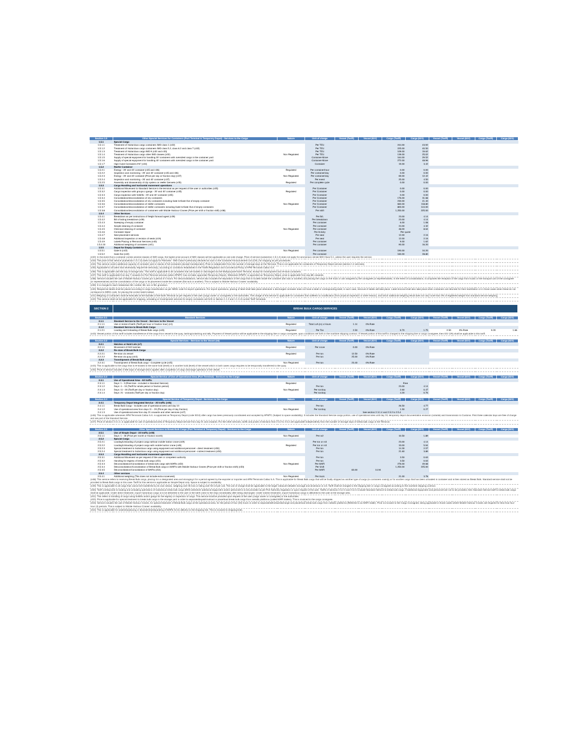| Section 1.5 | Other Special Services for Containers (Port Terminal & Temporary Depot) - Services to the Cargo | Nature | Unit of charge | Vessel (Tariff) | Vessel (IGV) | Cargo (Tariff) | Cargo (IGV) | Vessel (Tariff) | Vessel (IGV) | Cargo (Tariff) | Cargo (IGV) |
| --- | --- | --- | --- | --- | --- | --- | --- | --- | --- | --- | --- |
| 1.5.1 | Special Cargo | | | | | | | | | | |
| 1.5.1.1 | Treatment of Hazardous cargo containers IMO class 1 (n32) | | Per TEU | | | 244.00 | 43.92 | | | | |
| 1.5.1.2 | Treatment of Hazardous cargo containers IMO class 5.2, class 6.2 and class 7 (n32) | | Per TEU | | | 225.00 | 40.50 | | | | |
| 1.5.1.3 | Treatment of Hazardous cargo IMO 9 (n32 and n33) | | Per TEU | | | 109.00 | 19.62 | | | | |
| 1.5.1.4 | Treatment of Hazardous cargo other IMO classes (n32) | Non Regulated | Per TEU | | | 139.00 | 25.02 | | | | |
| 1.5.1.5 | Supply of special equipment for handling 20' containers with oversized cargo in the container yard | | Container-Move | | | 164.00 | 29.52 | | | | |
| 1.5.1.6 | Supply of special equipment for handling 40' containers with oversized cargo in the container yard | | Container-Move | | | 272.00 | 48.96 | | | | |
| 1.5.1.7 | High Cube Containers 9'6" (n34) | | Container | | | 19.00 | 3.42 | | | | |
| 1.5.2 | Reefer Container | | | | | | | | | | |
| 1.5.2.1 | Energy - 20' and 40' container (n35 and n36) | Regulated | Per container/hour | | | 0.00 | 0.00 | | | | |
| 1.5.2.2 | Inspection and monitoring - 20' and 40' container (n35 and n36) | | Per container/day | | | 0.00 | 0.00 | | | | |
| 1.5.2.3 | Energy - 20' and 40' container (Price per day or fraction day) (n37) | Non Regulated | Per container/day | | | 69.00 | 12.42 | | | | |
| 1.5.2.4 | Inspection and monitoring - 20' and 40' container (n37) | | Per event | | | 25.00 | 4.50 | | | | |
| 1.5.2.5 | Assembly and disassembly of clip system on reefer Gensets (n35) | Regulated | Per complete cycle | | | 0.00 | 0.00 | | | | |
| 1.5.3 | Cargo Handling and horizontal movement operations | | | | | | | | | | |
| 1.5.3.1 | Additional Movement to Standard Service in the terminal as per request of the user or authorities (n35) | | Per Container | | | 0.00 | 0.00 | | | | |
| 1.5.3.2 | Cargo inspection with groups o gangs - 20' and 40' container (n35) | Regulated | Per Container | | | 0.00 | 0.00 | | | | |
| 1.5.3.3 | Cargo inspection with forklifts - 20' and 40' container (n35) | | Per Container | | | 0.00 | 0.00 | | | | |
| 1.5.3.4 | Consolidation/deconsolidation of dry containers | | Per Container | | | 176.00 | 31.68 | | | | |
| 1.5.3.5 | Consolidation/deconsolidation of dry containers including Gate In/Gate Out of empty container | | Per Container | | | 230.00 | 41.40 | | | | |
| 1.5.3.6 | Consolidation/deconsolidation of reefer containers | Non Regulated | Per Container | | | 660.00 | 118.80 | | | | |
| 1.5.3.7 | Consolidation/deconsolidation of reefer containers including Gate In/Gate Out of empty containers | | Per Container | | | 800.00 | 144.00 | | | | |
| 1.5.3.8 | Consolidation/deconsolidation of containers with Mobile Harbour Cranes (Price per shift or fraction shift) (n38) | | Per shift | | | 1,250.00 | 225.00 | | | | |
| 1.5.4 | Other Services | | | | | | | | | | |
| 1.5.4.1 | Breakdown as per instructions of freight forward agent (n39) | | Per B/L | | | 23.00 | 4.14 | | | | |
| 1.5.4.2 | Bill of lading breakdown (n39) | | Per breakdown | | | 23.00 | 4.14 | | | | |
| 1.5.4.3 | Sweeping of empty container | | Per container | | | 6.00 | 1.08 | | | | |
| 1.5.4.4 | Simple cleaning of container | | Per container | | | 24.00 | 4.32 | | | | |
| 1.5.4.5 | Chemical cleaning of container | Non Regulated | Per container | | | 48.00 | 8.64 | | | | |
| 1.5.4.6 | Container repair | | Per Activity | | | Per quote | | | | | |
| 1.5.4.7 | Seal placement services | | Per seal | | | 12.00 | 2.16 | | | | |
| 1.5.4.8 | Additional inspection or revision of seals (n19) | | Per seal | | | 12.00 | 2.16 | | | | |
| 1.5.4.9 | Labels Placing or Removal Services (n40) | | Per container | | | 9.00 | 1.62 | | | | |
| 1.5.4.10 | Additional weighing of containers (n41) | | Per container | | | 90.00 | 16.20 | | | | |
| 1.5.5 | Depot for Empty Containers | | | | | | | | | | |
| 1.5.5.1 | Gate In (n42) | Non Regulated | Per container | | | 190.00 | 34.20 | | | | |
| 1.5.5.2 | Gate Out (n42) | | Per container | | | 160.00 | 28.80 | | | | |
| (n32): In the event that a container carries several classes of IMO cargo, the higher price amount of IMO classes will be applicable as one sole charge. Price of service (subsection 1.5.1.4) does not apply for ammonium nitrate IMO Class 5.1, unless the user requires the service. | | | | | | | | | | | |
| (n33): The price of this service (subsection 1.5.1.3) does not apply for Fishmeal - IMO Class 9 previously declared as such in the Container Announcement List (CAL) for shipping as per procedures. | | | | | | | | | | | |
| (n34): This service covers additional capacity of container yard or stacks of full containers (except transhipment). Price is independent from the number of storage days at the Terminal. This is not applicable for containers of Temporary Depot service (section 1.4 services). | | | | | | | | | | | |
| (n35): Applicable to all users that necessarily require the service(s), according to conditions established in the Tariffs Regulation and Commercial Policy of APM Terminals Callao S.A. | | | | | | | | | | | |
| (n36): This is applicable until 6th day of storage also. This tariff is applicable to all containers that are loaded or discharged via the Multipurpose North Terminal, except for transhipment and re-stow containers. | | | | | | | | | | | |
| (n37): This tariff is applicable from day 7 onwards for Port Terminal services (when APMTC has not been appointed Temporary Depot). Whenever APMTC is appointed as Temporary Depot, price is applicable from day 8th onwards. | | | | | | | | | | | |
| (n38): Service includes the use of Mobile Harbour Cranes por a period of 4 hours. For deconsolidations, service also includes the separation of the cargo that is located inside the container (flat rack or another) and placing the cargo on the truck or unit assigned by the consignee (or representative). In the event of consolidations, it comprises the reception of the cargo from trucks or the transport unit of the consignee (or representative) and the consolidation of the cargo or its placement inside the container (flat rack or another). This is subject to Mobile Harbour Cranes' availability. | | | | | | | | | | | |
| (n39): It is charged to each breakdown B/L mother, B/L son or B/L grandson. | | | | | | | | | | | |
| (n40): Respective labels shall be placed according to cargo classification as per IMDG code for export operations. For import operations, placing of label shall take place whenever a discharged container does not have a label or corresponding label, in such case, removal of labels will take place. Label removal shall also take place when containers are returned for their reutilization or in those cases when these do not correspond to IMDG code, for placing the correct label instead. | | | | | | | | | | | |
| (n41) Weighing of containers shall be executed at the facilities of the North Terminal as per request of the user (cargo owner or consignee) or the authorities. The charge of this service is applicable for containers that suffered no modification (from physical inspection or other reason), and which additional weighing result does not vary more than 3% of registered weight from standard service weighing. | | | | | | | | | | | |
| (n42): This service shall not be applicable for shipping, unloading or transhipment services for empty containers set forth in Section 1.1.2 and 1.1.3 of current Tariff Schedule. | | | | | | | | | | | |
| SECTION 2 | BREAK BULK CARGO SERVICES |
| --- | --- |
| Section 2.1 | Standard Services | Nature | Unit of charge | Vessel (Tariff) | Vessel (IGV) | Cargo (Tariff) | Cargo (IGV) | Vessel (Tariff) | Vessel (IGV) | Cargo (Tariff) | Cargo (IGV) |
| --- | --- | --- | --- | --- | --- | --- | --- | --- | --- | --- | --- |
| 2.1.1 | Standard Service to the Vessel - Services to the Vessel | | | | | | | | | | |
| 2.1.1.1 | Use or rental of berth (Tariff per hour or fraction hour) (n1) | Regulated | Total LoA (m) x Hours | 1.14 | 0% Rate | | | | | | |
| 2.1.2 | Standard Service to Break Bulk Cargo | | | | | | | | | | |
| 2.1.2.1 | Loading and Unloading of Break Bulk cargo (n43) | Regulated | Per Ton | 2.50 | 0% Rate | 9.70 | 1.75 | 2.50 | 0% Rate | 9.20 | 1.66 |
| (n43): Vessel portion of this tariff includes transference of the cargo from vessel to the quay, lashing/unlashing and tally. Payment of Vessel portion will be applicable to the shipping line or cargo consignee, upon conditions set forth in the maritime shipping contract. If Vessel portion of this tariff is charged to the shipping line or cargo consignee, then IGV (VA) shall be applicable to this tariff. | | | | | | | | | | | |
| Section 2.2 | Special Services - Services to the Vessel (n6) | Nature | Unit of charge | Vessel (Tariff) | Vessel (IGV) | Cargo (Tariff) | Cargo (IGV) | Vessel (Tariff) | Vessel (IGV) | Cargo (Tariff) | Cargo (IGV) |
| --- | --- | --- | --- | --- | --- | --- | --- | --- | --- | --- | --- |
| 2.2.1 | Hatches or Hold Lids (n7) | | | | | | | | | | |
| 2.2.1.1 | Movement of ISO hatches | Regulated | Per move | 0.00 | 0% Rate | | | | | | |
| 2.2.2 | Re-stow of Break Bulk Cargo | | | | | | | | | | |
| 2.2.2.1 | Re-stow via vessel | Regulated | Per ton | 12.50 | 0% Rate | | | | | | |
| 2.2.2.2 | Re-stow via quay (n44) | | Per ton | 25.00 | 0% Rate | | | | | | |
| 2.2.3 | Transhipment of Break Bulk cargo | | | | | | | | | | |
| 2.2.3.1 | Transhipment of Break Bulk cargo - Complete cycle (n45) | Non Regulated | Per ton | 23.40 | 0% Rate | | | | | | |
| (n44): This is applicable to the cargo that is re-stowed in the same hold (level) or in another hold (level) of the vessel which in both cases cargo requires to be temporarily transferred to the quay. | | | | | | | | | | | |
| (n45): Price of service includes 3 free days of storage which applies after completion of cargo discharge operation of the vessel. | | | | | | | | | | | |
| Section 2.3 | Special Service of Use of Operational Area (Port Terminal) - Services to the Cargo | Nature | Unit of charge | Vessel (Tariff) | Vessel (IGV) | Cargo (Tariff) | Cargo (IGV) | Vessel (Tariff) | Vessel (IGV) | Cargo (Tariff) | Cargo (IGV) |
| --- | --- | --- | --- | --- | --- | --- | --- | --- | --- | --- | --- |
| 2.3.1 | Use of Operational Area - All traffic | | | | | | | | | | |
| 2.3.1.1 | Days: 1 - 3 (Free time - included in Standard Service) | Regulated | | | | Free | | | | | |
| 2.3.1.2 | Days: 4 – 10 (Tariff for whole period or fraction period) | | Per ton | | | 23.00 | 4.14 | | | | |
| 2.3.1.3 | Days: 11 - 20 (Tariff per day or fraction day) | Non Regulated | Per ton/day | | | 2.60 | 0.47 | | | | |
| 2.3.1.4 | Days: 21 - onwards (Tariff per day or fraction day) | | Per ton/day | | | 4.20 | 0.76 | | | | |
| Section 2.4 | Special Service of Temporary Depot - Services to the Cargo | Nature | Unit of charge | Vessel (Tariff) | Vessel (IGV) | Cargo (Tariff) | Cargo (IGV) | Vessel (Tariff) | Vessel (IGV) | Cargo (Tariff) | Cargo (IGV) |
| --- | --- | --- | --- | --- | --- | --- | --- | --- | --- | --- | --- |
| 2.4.1 | Temporary Depot Integrated Service - All traffic (n46) | | | | | | | | | | |
| 2.4.1.1 | Break Bulk Cargo - Includes use of operational area until day 10 | | Per ton | | | 26.50 | 4.77 | | | | |
| 2.4.1.2 | Use of operational area from days 11 – 20 (Price per day of day fraction) | Non Regulated | Per ton/day | | | 1.50 | 0.27 | | | | |
| 2.4.1.3 | Use of operational area from day 21 onwards and other services (n47) | | | See section 2.3.1.4 and 2.5.2 to 2.5.4 | | | | | | | |
| (n46): This is applicable whenever APM Terminals Callao S.A. is appointed as Temporary Depot (code 3014) after cargo has been previously coordinated and accepted by APMTC (Subject to space availability). It includes the Standard Service cargo portion, use of operational area until day 10, temporary depot documentation emission (volante) and transmission to Customs. First three calendar days are free of charge and are part of the Standard Service. | | | | | | | | | | | |
| (n47): Price of section 2.3.1.4. is applicable for use of operational area of Temporary Depot service from day 21 and onwards. For the other services, tariffs and prices of sections from 2.5.2 to 2.5.4 are applicable independently from the number of storage days of break bulk cargo in the Terminal. | | | | | | | | | | | |
| Section 2.5 | Other Special Services to Break Bulk Cargo (Port Terminal & Temporary Depot) - Services to the Cargo | Nature | Unit of charge | Vessel (Tariff) | Vessel (IGV) | Cargo (Tariff) | Cargo (IGV) | Vessel (Tariff) | Vessel (IGV) | Cargo (Tariff) | Cargo (IGV) |
| --- | --- | --- | --- | --- | --- | --- | --- | --- | --- | --- | --- |
| 2.5.1 | Use of Simple Depot - All traffic (n48) | | | | | | | | | | |
| 2.5.1.1 | Days: 1 - 30 (Price per month or fraction month) | Non Regulated | Per m2 | | | 10.50 | 1.89 | | | | |
| 2.5.2 | Special Cargo | | | | | | | | | | |
| 2.5.2.1 | Loading/Unloading of project cargo without mobile harbor crane (n49) | | Per ton or m3 | | | 23.00 | 4.14 | | | | |
| 2.5.2.2 | Loading/Unloading of project cargo with mobile harbor crane (n49) | Regulated | Per ton or m3 | | | 33.00 | 5.94 | | | | |
| 2.5.2.3 | Special treatment to hazardous cargo using equipment and additional personnel - direct treatment (n50) | | Per ton | | | 14.30 | 2.57 | | | | |
| 2.5.2.4 | Special treatment to hazardous cargo using equipment and additional personnel - indirect treatment (n50) | | Per ton | | | 21.60 | 3.89 | | | | |
| 2.5.3 | Cargo Handling and horizontal movement operations | | | | | | | | | | |
| 2.5.3.1 | Additional Movement as per request of the user or competent authority | | Per ton | | | 3.50 | 0.63 | | | | |
| 2.5.3.2 | Handling for registry of break bulk cargo (n51) | | Per ton | | | 3.50 | 0.63 | | | | |
| 2.5.3.3 | Deconsolidation/Consolidation of break bulk cargo with MAFIs (n52) | Non Regulated | Per MAFI | | | 276.00 | 49.68 | | | | |
| 2.5.3.4 | Desconsolidation/Consolidation of Break Bulk cargo in MAFI's with Mobile Harbour Cranes (Price per shift or fraction shift) (n53) | | Per Shift | | | 1,250.00 | 225.00 | | | | |
| 2.5.3.5 | Deconsolidation/Consolidation of MAFIs (n54) | | Per MAFI | 83.00 | 14.94 | | | | | | |
| 2.5.4 | Other services | | | | | | | | | | |
| 2.5.4.1 | Additional weighing (This does not include extra movement) | Non Regulated | Per truck | | | 21.00 | 3.78 | | | | |
| (n48): This service refers to receiving Break Bulk cargo, placing it in a designated area and storaging it for a period agreed by the exporter or importer and APM Terminals Callao S.A. This is applicable for Break Bulk cargo that will be finally shipped as another type of cargo (in containers mainly) or for another cargo that has been unloaded in container and is then stored as Break Bulk. Standard service shall not be provided to Break Bulk cargo in this case. Tariff for this service is applicable as Simple Depot only. Space is subject to availability. | | | | | | | | | | | |
| (n49): This is applicable to all cargo that cannot be transferred by its own means, weighing over 35 tons or being over 50 m3 per unit. The unit of charge shall be applicable to the larger measure between tonnage and dimension in m3. Tariff shall be charged to the shipping line or cargo consignee according to the maritime shipping contract. | | | | | | | | | | | |
| (n50): Tariff corresponds to loading and unloading operations of hazardous break bulk cargo (IMO) whenever additional equipment and/or personnel is to be provided as per Port Authority regulation or upon request of the user. Tariffs of sections 2.5.2.3 and 2.5.2.4 include Standard Service to break bulk cargo. If additional equipment and personnel are not to be provided, then Standard Service tariff to break bulk cargo shall be applicable. Under direct treatment, import hazardous cargo is to be delivered to the user in the berth (next to the ship) immediately after being discharged. Under indirect treatment, import hazardous cargo is delivered to the user at the storage area. | | | | | | | | | | | |
| (n51): This refers to handling of cargo using forklifts and/or gangs for the registry or inspection of cargo. This service shall be provided upon request of the user (cargo owner or consignee) or the authorities. (n52): Price is applicable for special treatment to break bulk cargo in the storage yard in order to separate/dispatch/unload or place/load break bulk cargo from metallic platforms (called MAFI trailers). This is invoiced to the cargo consignee. | | | | | | | | | | | |
| (n53): Service includes the use of Mobile Harbour Cranes, for special treatment of Break Bulk cargo at the operational area, for the period of four (04) hours in order to separate/withdraw/discharge and place/load break bulk cargo from metallic platforms (Referred to as MAFI trailer). Price is invoiced to the Cargo Consignee, being applicable in those cases where Mobile Harbour Cranes are required for less than four-hour (4) periods. This is subject to Mobile Harbour Cranes' availability. | | | | | | | | | | | |
| (n54): This is applicable for assembly/placing or disassembly/separating of MAFIs for its delivery to the shipping line. This is invoiced to shipping lines. | | | | | | | | | | | |